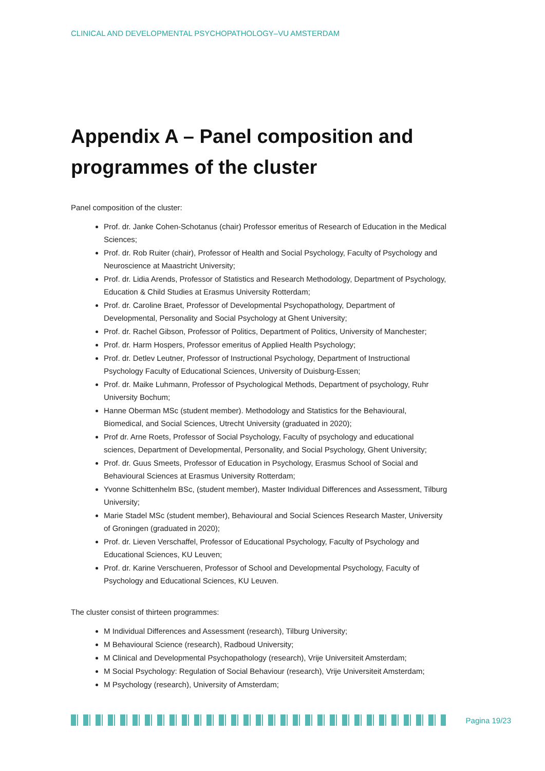CLINICAL AND DEVELOPMENTAL PSYCHOPATHOLOGY–VU AMSTERDAM
Appendix A – Panel composition and programmes of the cluster
Panel composition of the cluster:
Prof. dr. Janke Cohen-Schotanus (chair) Professor emeritus of Research of Education in the Medical Sciences;
Prof. dr. Rob Ruiter (chair), Professor of Health and Social Psychology, Faculty of Psychology and Neuroscience at Maastricht University;
Prof. dr. Lidia Arends, Professor of Statistics and Research Methodology, Department of Psychology, Education & Child Studies at Erasmus University Rotterdam;
Prof. dr. Caroline Braet, Professor of Developmental Psychopathology, Department of Developmental, Personality and Social Psychology at Ghent University;
Prof. dr. Rachel Gibson, Professor of Politics, Department of Politics, University of Manchester;
Prof. dr. Harm Hospers, Professor emeritus of Applied Health Psychology;
Prof. dr. Detlev Leutner, Professor of Instructional Psychology, Department of Instructional Psychology Faculty of Educational Sciences, University of Duisburg-Essen;
Prof. dr. Maike Luhmann, Professor of Psychological Methods, Department of psychology, Ruhr University Bochum;
Hanne Oberman MSc (student member). Methodology and Statistics for the Behavioural, Biomedical, and Social Sciences, Utrecht University (graduated in 2020);
Prof dr. Arne Roets, Professor of Social Psychology, Faculty of psychology and educational sciences, Department of Developmental, Personality, and Social Psychology, Ghent University;
Prof. dr. Guus Smeets, Professor of Education in Psychology, Erasmus School of Social and Behavioural Sciences at Erasmus University Rotterdam;
Yvonne Schittenhelm BSc, (student member), Master Individual Differences and Assessment, Tilburg University;
Marie Stadel MSc (student member), Behavioural and Social Sciences Research Master, University of Groningen (graduated in 2020);
Prof. dr. Lieven Verschaffel, Professor of Educational Psychology, Faculty of Psychology and Educational Sciences, KU Leuven;
Prof. dr. Karine Verschueren, Professor of School and Developmental Psychology, Faculty of Psychology and Educational Sciences, KU Leuven.
The cluster consist of thirteen programmes:
M Individual Differences and Assessment (research), Tilburg University;
M Behavioural Science (research), Radboud University;
M Clinical and Developmental Psychopathology (research), Vrije Universiteit Amsterdam;
M Social Psychology: Regulation of Social Behaviour (research), Vrije Universiteit Amsterdam;
M Psychology (research), University of Amsterdam;
Pagina 19/23